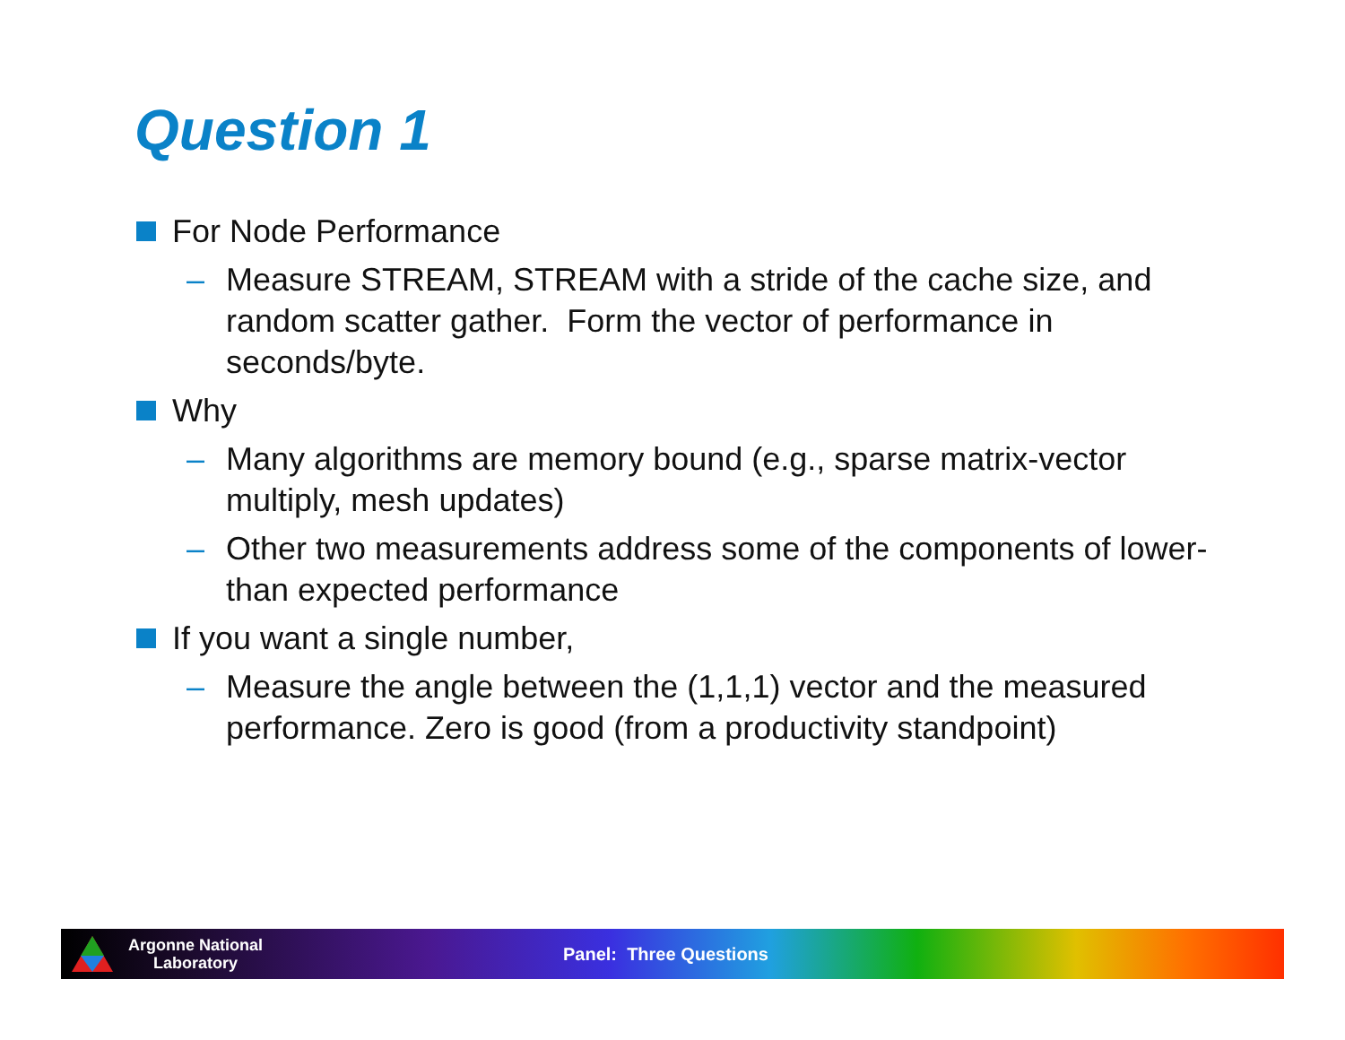Question 1
For Node Performance
– Measure STREAM, STREAM with a stride of the cache size, and random scatter gather. Form the vector of performance in seconds/byte.
Why
– Many algorithms are memory bound (e.g., sparse matrix-vector multiply, mesh updates)
– Other two measurements address some of the components of lower-than expected performance
If you want a single number,
– Measure the angle between the (1,1,1) vector and the measured performance. Zero is good (from a productivity standpoint)
Argonne National
Laboratory
Panel: Three Questions